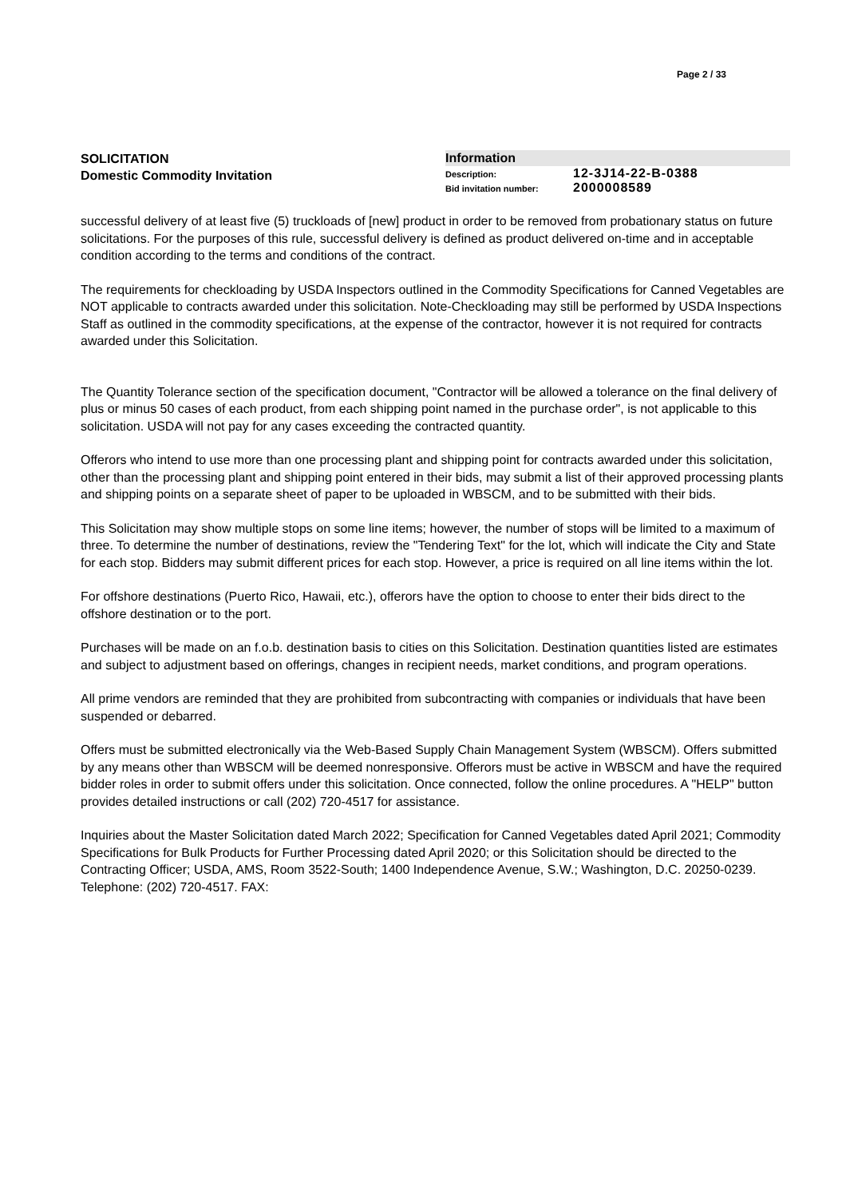Page 2 / 33
SOLICITATION
Domestic Commodity Invitation
Information
Description: 12-3J14-22-B-0388
Bid invitation number: 2000008589
successful delivery of at least five (5) truckloads of [new] product in order to be removed from probationary status on future solicitations. For the purposes of this rule, successful delivery is defined as product delivered on-time and in acceptable condition according to the terms and conditions of the contract.
The requirements for checkloading by USDA Inspectors outlined in the Commodity Specifications for Canned Vegetables are NOT applicable to contracts awarded under this solicitation. Note-Checkloading may still be performed by USDA Inspections Staff as outlined in the commodity specifications, at the expense of the contractor, however it is not required for contracts awarded under this Solicitation.
The Quantity Tolerance section of the specification document, "Contractor will be allowed a tolerance on the final delivery of plus or minus 50 cases of each product, from each shipping point named in the purchase order", is not applicable to this solicitation. USDA will not pay for any cases exceeding the contracted quantity.
Offerors who intend to use more than one processing plant and shipping point for contracts awarded under this solicitation, other than the processing plant and shipping point entered in their bids, may submit a list of their approved processing plants and shipping points on a separate sheet of paper to be uploaded in WBSCM, and to be submitted with their bids.
This Solicitation may show multiple stops on some line items; however, the number of stops will be limited to a maximum of three. To determine the number of destinations, review the "Tendering Text" for the lot, which will indicate the City and State for each stop. Bidders may submit different prices for each stop. However, a price is required on all line items within the lot.
For offshore destinations (Puerto Rico, Hawaii, etc.), offerors have the option to choose to enter their bids direct to the offshore destination or to the port.
Purchases will be made on an f.o.b. destination basis to cities on this Solicitation. Destination quantities listed are estimates and subject to adjustment based on offerings, changes in recipient needs, market conditions, and program operations.
All prime vendors are reminded that they are prohibited from subcontracting with companies or individuals that have been suspended or debarred.
Offers must be submitted electronically via the Web-Based Supply Chain Management System (WBSCM). Offers submitted by any means other than WBSCM will be deemed nonresponsive. Offerors must be active in WBSCM and have the required bidder roles in order to submit offers under this solicitation. Once connected, follow the online procedures. A "HELP" button provides detailed instructions or call (202) 720-4517 for assistance.
Inquiries about the Master Solicitation dated March 2022; Specification for Canned Vegetables dated April 2021; Commodity Specifications for Bulk Products for Further Processing dated April 2020; or this Solicitation should be directed to the Contracting Officer; USDA, AMS, Room 3522-South; 1400 Independence Avenue, S.W.; Washington, D.C. 20250-0239. Telephone: (202) 720-4517. FAX: